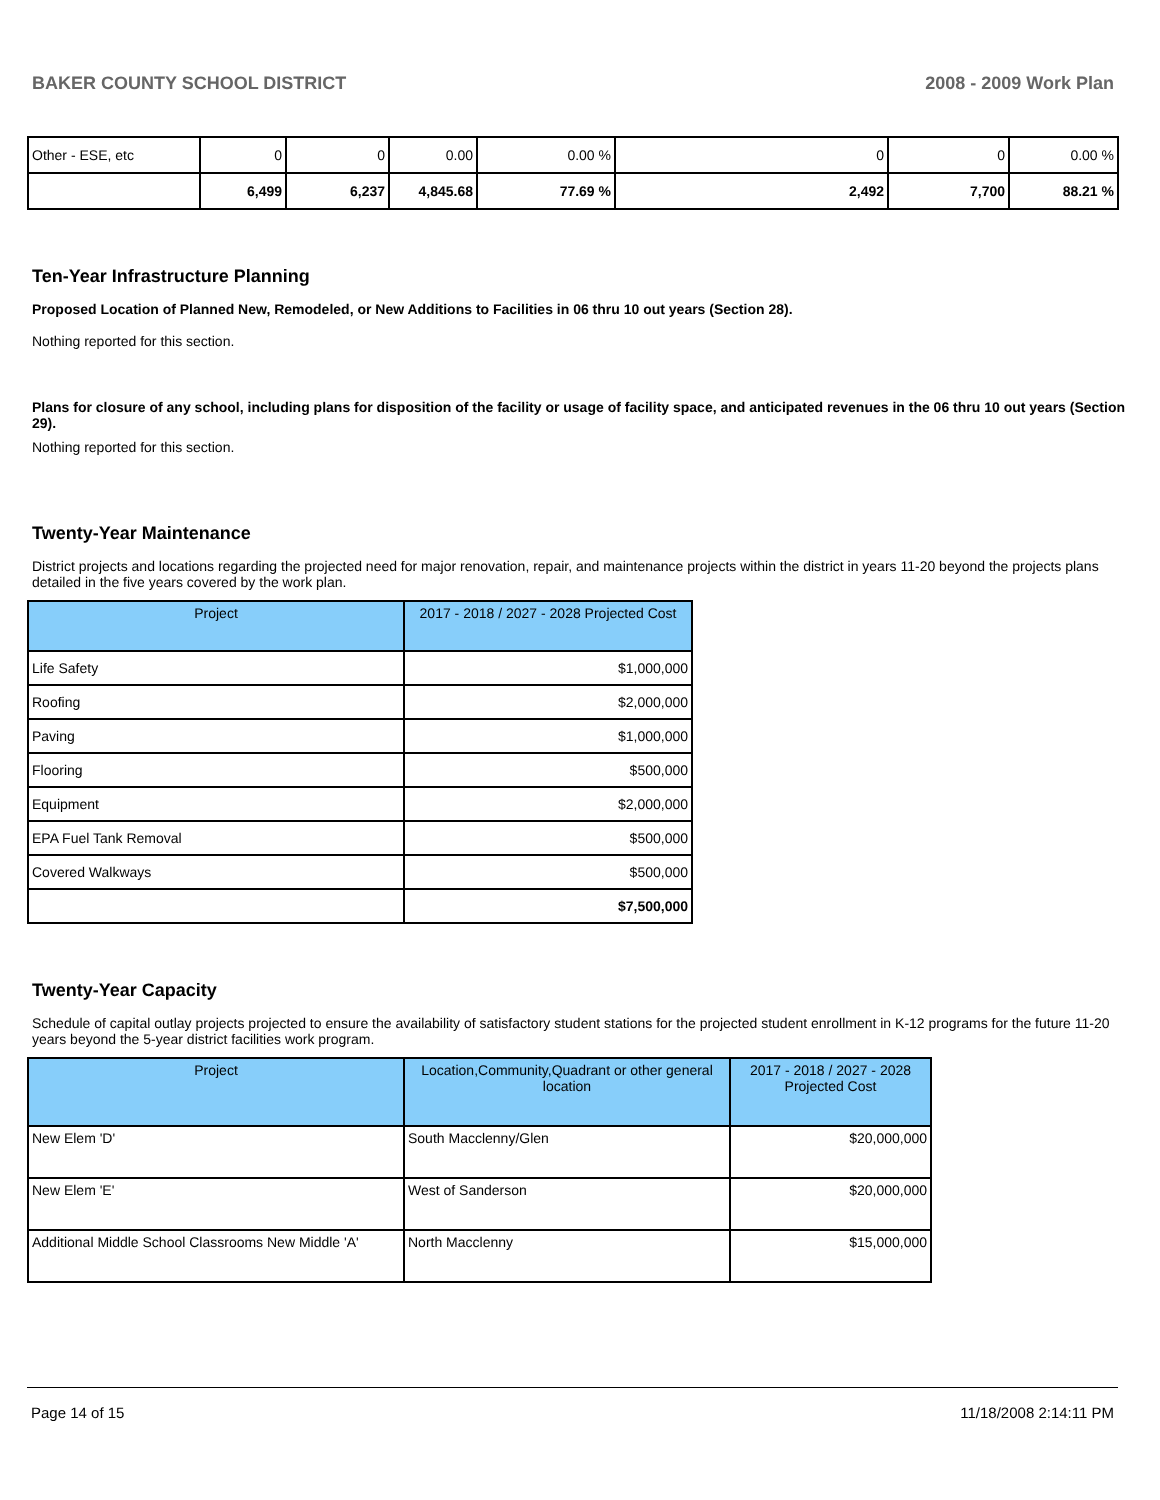BAKER COUNTY SCHOOL DISTRICT 2008 - 2009 Work Plan
| Other - ESE, etc | 0 | 0 | 0.00 | 0.00 % | 0 | 0 | 0.00 % |
| | 6,499 | 6,237 | 4,845.68 | 77.69 % | 2,492 | 7,700 | 88.21 % |
Ten-Year Infrastructure Planning
Proposed Location of Planned New, Remodeled, or New Additions to Facilities in 06 thru 10 out years (Section 28).
Nothing reported for this section.
Plans for closure of any school, including plans for disposition of the facility or usage of facility space, and anticipated revenues in the 06 thru 10 out years (Section 29).
Nothing reported for this section.
Twenty-Year Maintenance
District projects and locations regarding the projected need for major renovation, repair, and maintenance projects within the district in years 11-20 beyond the projects plans detailed in the five years covered by the work plan.
| Project | 2017 - 2018 / 2027 - 2028 Projected Cost |
| --- | --- |
| Life Safety | $1,000,000 |
| Roofing | $2,000,000 |
| Paving | $1,000,000 |
| Flooring | $500,000 |
| Equipment | $2,000,000 |
| EPA Fuel Tank Removal | $500,000 |
| Covered Walkways | $500,000 |
| | $7,500,000 |
Twenty-Year Capacity
Schedule of capital outlay projects projected to ensure the availability of satisfactory student stations for the projected student enrollment in K-12 programs for the future 11-20 years beyond the 5-year district facilities work program.
| Project | Location,Community,Quadrant or other general location | 2017 - 2018 / 2027 - 2028 Projected Cost |
| --- | --- | --- |
| New Elem 'D' | South Macclenny/Glen | $20,000,000 |
| New Elem 'E' | West of Sanderson | $20,000,000 |
| Additional Middle School Classrooms New Middle 'A' | North Macclenny | $15,000,000 |
Page 14 of 15 11/18/2008 2:14:11 PM